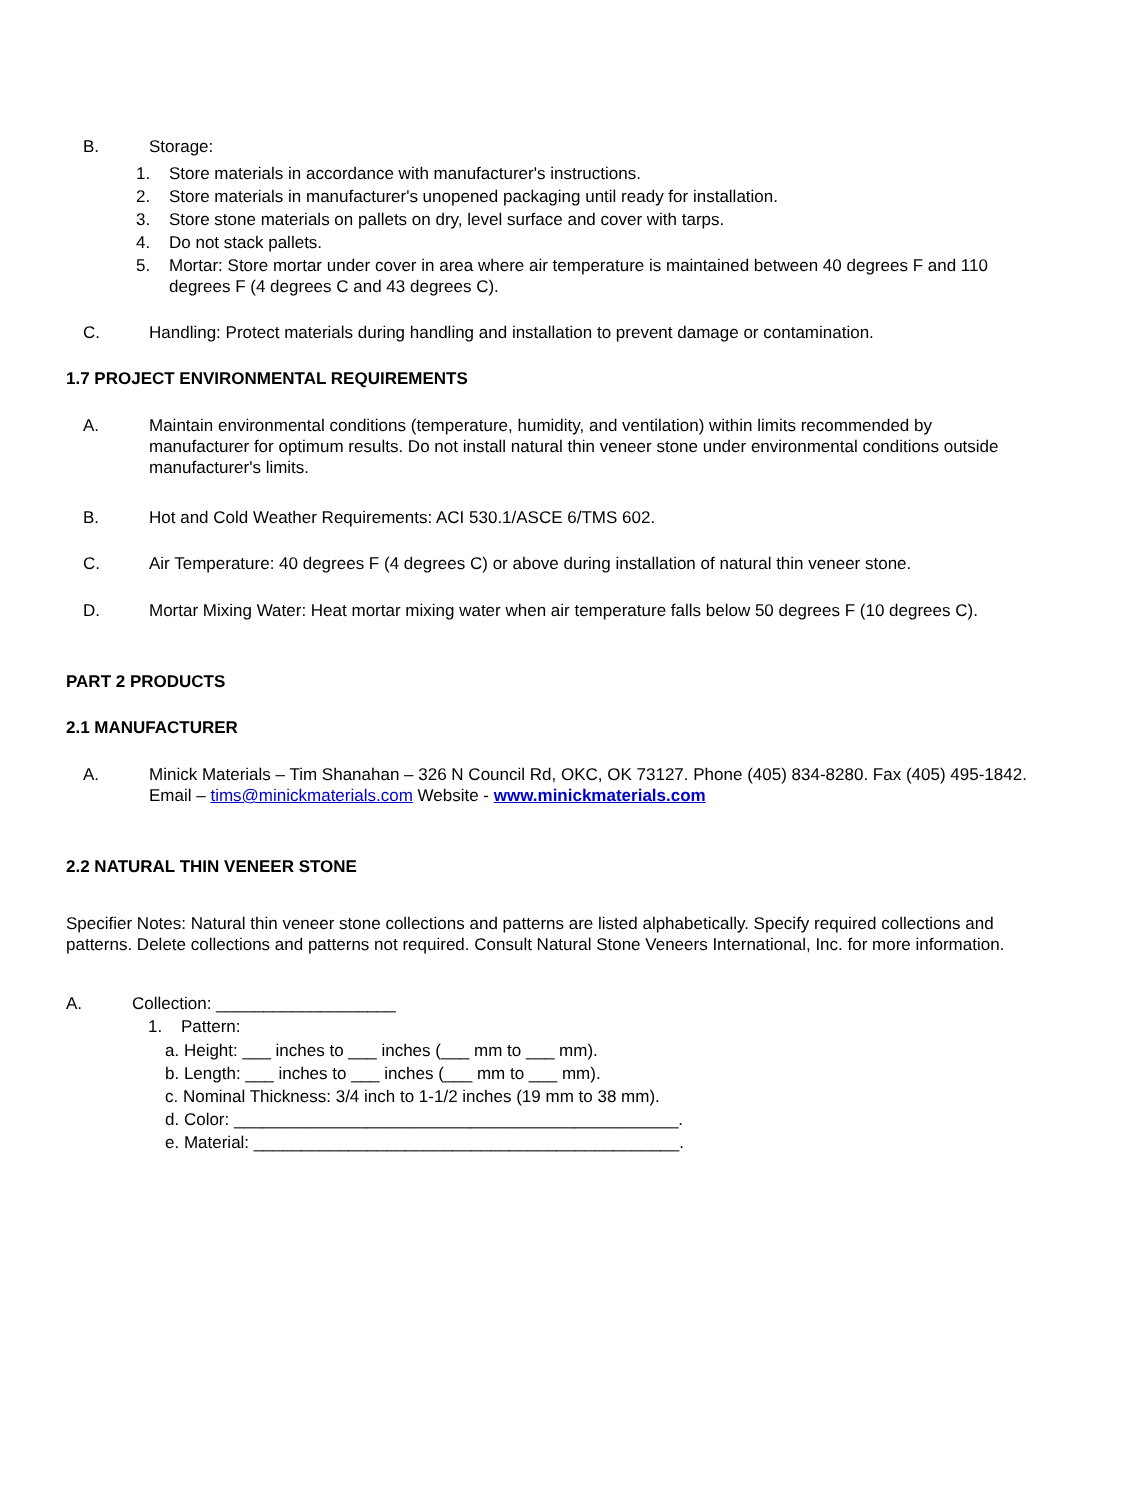B. Storage:
1. Store materials in accordance with manufacturer's instructions.
2. Store materials in manufacturer's unopened packaging until ready for installation.
3. Store stone materials on pallets on dry, level surface and cover with tarps.
4. Do not stack pallets.
5. Mortar: Store mortar under cover in area where air temperature is maintained between 40 degrees F and 110 degrees F (4 degrees C and 43 degrees C).
C. Handling: Protect materials during handling and installation to prevent damage or contamination.
1.7 PROJECT ENVIRONMENTAL REQUIREMENTS
A. Maintain environmental conditions (temperature, humidity, and ventilation) within limits recommended by manufacturer for optimum results. Do not install natural thin veneer stone under environmental conditions outside manufacturer's limits.
B. Hot and Cold Weather Requirements: ACI 530.1/ASCE 6/TMS 602.
C. Air Temperature: 40 degrees F (4 degrees C) or above during installation of natural thin veneer stone.
D. Mortar Mixing Water: Heat mortar mixing water when air temperature falls below 50 degrees F (10 degrees C).
PART 2 PRODUCTS
2.1 MANUFACTURER
A. Minick Materials – Tim Shanahan – 326 N Council Rd, OKC, OK 73127. Phone (405) 834-8280. Fax (405) 495-1842. Email – tims@minickmaterials.com Website - www.minickmaterials.com
2.2 NATURAL THIN VENEER STONE
Specifier Notes: Natural thin veneer stone collections and patterns are listed alphabetically. Specify required collections and patterns. Delete collections and patterns not required. Consult Natural Stone Veneers International, Inc. for more information.
A. Collection: ___________________
1. Pattern:
a. Height: ___ inches to ___ inches (___ mm to ___ mm).
b. Length: ___ inches to ___ inches (___ mm to ___ mm).
c. Nominal Thickness: 3/4 inch to 1-1/2 inches (19 mm to 38 mm).
d. Color: _______________________________________________.
e. Material: _____________________________________________.